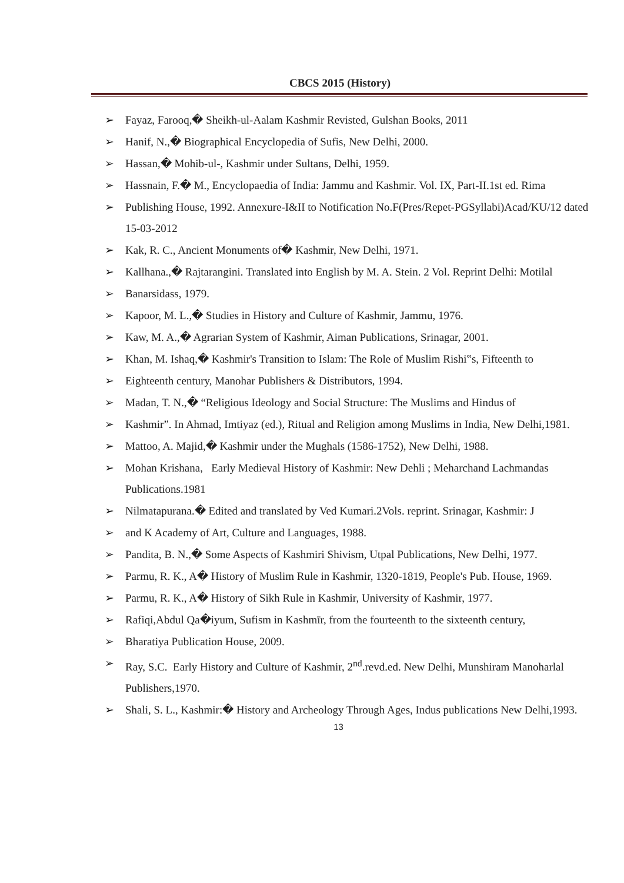CBCS 2015 (History)
➢ Fayaz, Farooq,� Sheikh-ul-Aalam Kashmir Revisted, Gulshan Books, 2011
➢ Hanif, N.,� Biographical Encyclopedia of Sufis, New Delhi, 2000.
➢ Hassan,� Mohib-ul-, Kashmir under Sultans, Delhi, 1959.
➢ Hassnain, F.� M., Encyclopaedia of India: Jammu and Kashmir. Vol. IX, Part-II.1st ed. Rima
➢ Publishing House, 1992. Annexure-I&II to Notification No.F(Pres/Repet-PGSyllabi)Acad/KU/12 dated 15-03-2012
➢ Kak, R. C., Ancient Monuments of� Kashmir, New Delhi, 1971.
➢ Kallhana.,� Rajtarangini. Translated into English by M. A. Stein. 2 Vol. Reprint Delhi: Motilal
➢ Banarsidass, 1979.
➢ Kapoor, M. L.,� Studies in History and Culture of Kashmir, Jammu, 1976.
➢ Kaw, M. A.,� Agrarian System of Kashmir, Aiman Publications, Srinagar, 2001.
➢ Khan, M. Ishaq,� Kashmir's Transition to Islam: The Role of Muslim Rishi‟s, Fifteenth to
➢ Eighteenth century, Manohar Publishers & Distributors, 1994.
➢ Madan, T. N.,� “Religious Ideology and Social Structure: The Muslims and Hindus of
➢ Kashmir”. In Ahmad, Imtiyaz (ed.), Ritual and Religion among Muslims in India, New Delhi,1981.
➢ Mattoo, A. Majid,� Kashmir under the Mughals (1586-1752), New Delhi, 1988.
➢ Mohan Krishana, Early Medieval History of Kashmir: New Dehli ; Meharchand Lachmandas Publications.1981
➢ Nilmatapurana.� Edited and translated by Ved Kumari.2Vols. reprint. Srinagar, Kashmir: J
➢ and K Academy of Art, Culture and Languages, 1988.
➢ Pandita, B. N.,� Some Aspects of Kashmiri Shivism, Utpal Publications, New Delhi, 1977.
➢ Parmu, R. K., A� History of Muslim Rule in Kashmir, 1320-1819, People's Pub. House, 1969.
➢ Parmu, R. K., A� History of Sikh Rule in Kashmir, University of Kashmir, 1977.
➢ Rafiqi,Abdul Qa�iyum, Sufism in Kashmīr, from the fourteenth to the sixteenth century,
➢ Bharatiya Publication House, 2009.
➢ Ray, S.C. Early History and Culture of Kashmir, 2<sup>nd</sup>.revd.ed. New Delhi, Munshiram Manoharlal Publishers,1970.
➢ Shali, S. L., Kashmir:� History and Archeology Through Ages, Indus publications New Delhi,1993.
13